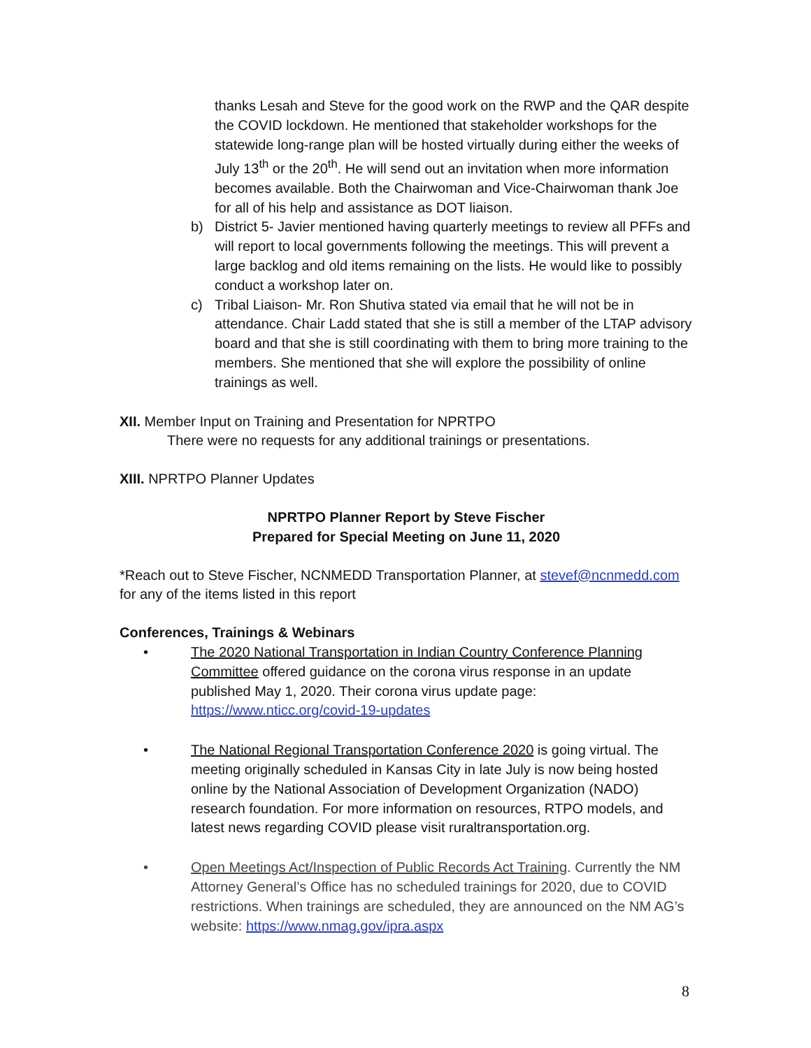thanks Lesah and Steve for the good work on the RWP and the QAR despite the COVID lockdown. He mentioned that stakeholder workshops for the statewide long-range plan will be hosted virtually during either the weeks of July 13<sup>th</sup> or the 20<sup>th</sup>. He will send out an invitation when more information becomes available. Both the Chairwoman and Vice-Chairwoman thank Joe for all of his help and assistance as DOT liaison.
b) District 5- Javier mentioned having quarterly meetings to review all PFFs and will report to local governments following the meetings. This will prevent a large backlog and old items remaining on the lists. He would like to possibly conduct a workshop later on.
c) Tribal Liaison- Mr. Ron Shutiva stated via email that he will not be in attendance. Chair Ladd stated that she is still a member of the LTAP advisory board and that she is still coordinating with them to bring more training to the members. She mentioned that she will explore the possibility of online trainings as well.
XII. Member Input on Training and Presentation for NPRTPO
There were no requests for any additional trainings or presentations.
XIII. NPRTPO Planner Updates
NPRTPO Planner Report by Steve Fischer
Prepared for Special Meeting on June 11, 2020
*Reach out to Steve Fischer, NCNMEDD Transportation Planner, at stevef@ncnmedd.com for any of the items listed in this report
Conferences, Trainings & Webinars
• The 2020 National Transportation in Indian Country Conference Planning Committee offered guidance on the corona virus response in an update published May 1, 2020. Their corona virus update page: https://www.nticc.org/covid-19-updates
• The National Regional Transportation Conference 2020 is going virtual. The meeting originally scheduled in Kansas City in late July is now being hosted online by the National Association of Development Organization (NADO) research foundation. For more information on resources, RTPO models, and latest news regarding COVID please visit ruraltransportation.org.
• Open Meetings Act/Inspection of Public Records Act Training. Currently the NM Attorney General’s Office has no scheduled trainings for 2020, due to COVID restrictions. When trainings are scheduled, they are announced on the NM AG’s website: https://www.nmag.gov/ipra.aspx
8